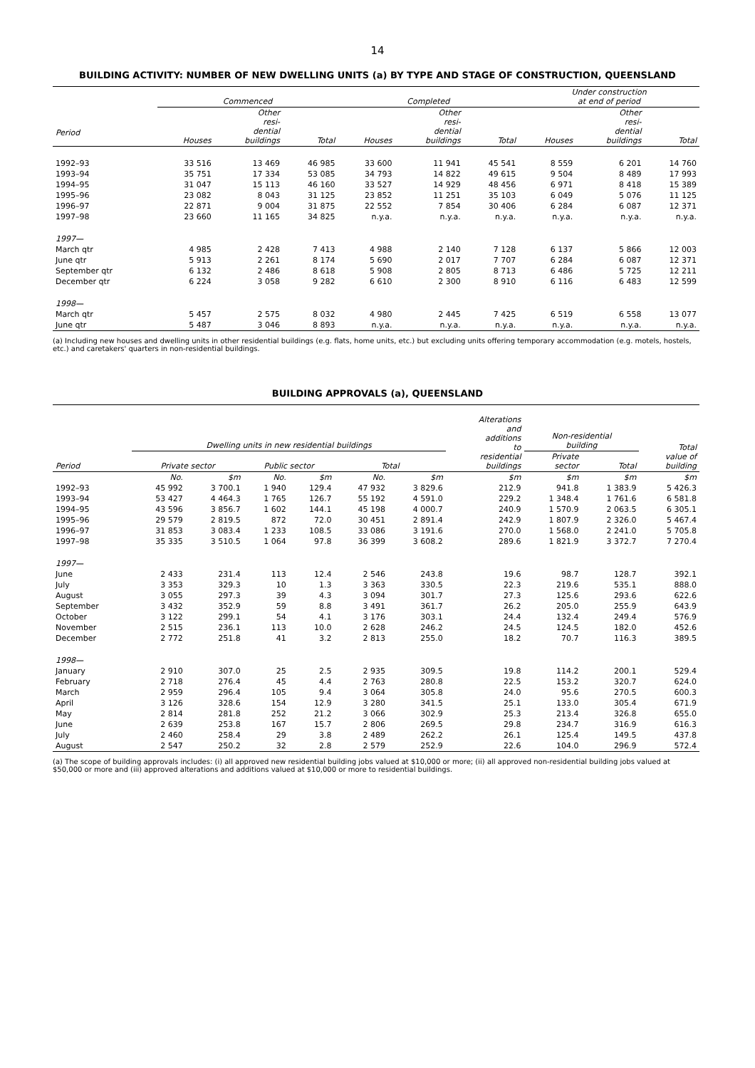14
BUILDING ACTIVITY: NUMBER OF NEW DWELLING UNITS (a) BY TYPE AND STAGE OF CONSTRUCTION, QUEENSLAND
| | Commenced | | | Completed | | | Under construction at end of period | | |
| --- | --- | --- | --- | --- | --- | --- | --- | --- | --- |
| Period | Houses | Other resi- dential buildings | Total | Houses | Other resi- dential buildings | Total | Houses | Other resi- dential buildings | Total |
| 1992–93 | 33 516 | 13 469 | 46 985 | 33 600 | 11 941 | 45 541 | 8 559 | 6 201 | 14 760 |
| 1993–94 | 35 751 | 17 334 | 53 085 | 34 793 | 14 822 | 49 615 | 9 504 | 8 489 | 17 993 |
| 1994–95 | 31 047 | 15 113 | 46 160 | 33 527 | 14 929 | 48 456 | 6 971 | 8 418 | 15 389 |
| 1995–96 | 23 082 | 8 043 | 31 125 | 23 852 | 11 251 | 35 103 | 6 049 | 5 076 | 11 125 |
| 1996–97 | 22 871 | 9 004 | 31 875 | 22 552 | 7 854 | 30 406 | 6 284 | 6 087 | 12 371 |
| 1997–98 | 23 660 | 11 165 | 34 825 | n.y.a. | n.y.a. | n.y.a. | n.y.a. | n.y.a. | n.y.a. |
| 1997— | | | | | | | | | |
| March qtr | 4 985 | 2 428 | 7 413 | 4 988 | 2 140 | 7 128 | 6 137 | 5 866 | 12 003 |
| June qtr | 5 913 | 2 261 | 8 174 | 5 690 | 2 017 | 7 707 | 6 284 | 6 087 | 12 371 |
| September qtr | 6 132 | 2 486 | 8 618 | 5 908 | 2 805 | 8 713 | 6 486 | 5 725 | 12 211 |
| December qtr | 6 224 | 3 058 | 9 282 | 6 610 | 2 300 | 8 910 | 6 116 | 6 483 | 12 599 |
| 1998— | | | | | | | | | |
| March qtr | 5 457 | 2 575 | 8 032 | 4 980 | 2 445 | 7 425 | 6 519 | 6 558 | 13 077 |
| June qtr | 5 487 | 3 046 | 8 893 | n.y.a. | n.y.a. | n.y.a. | n.y.a. | n.y.a. | n.y.a. |
(a) Including new houses and dwelling units in other residential buildings (e.g. flats, home units, etc.) but excluding units offering temporary accommodation (e.g. motels, hostels, etc.) and caretakers' quarters in non-residential buildings.
BUILDING APPROVALS (a), QUEENSLAND
| | Dwelling units in new residential buildings | | | | | | Alterations and additions to residential buildings | Non-residential building | | Total value of building |
| --- | --- | --- | --- | --- | --- | --- | --- | --- | --- | --- |
| Period | Private sector | | Public sector | | Total | | | Private sector | Total | |
| | No. | $m | No. | $m | No. | $m | $m | $m | $m | $m |
| 1992–93 | 45 992 | 3 700.1 | 1 940 | 129.4 | 47 932 | 3 829.6 | 212.9 | 941.8 | 1 383.9 | 5 426.3 |
| 1993–94 | 53 427 | 4 464.3 | 1 765 | 126.7 | 55 192 | 4 591.0 | 229.2 | 1 348.4 | 1 761.6 | 6 581.8 |
| 1994–95 | 43 596 | 3 856.7 | 1 602 | 144.1 | 45 198 | 4 000.7 | 240.9 | 1 570.9 | 2 063.5 | 6 305.1 |
| 1995–96 | 29 579 | 2 819.5 | 872 | 72.0 | 30 451 | 2 891.4 | 242.9 | 1 807.9 | 2 326.0 | 5 467.4 |
| 1996–97 | 31 853 | 3 083.4 | 1 233 | 108.5 | 33 086 | 3 191.6 | 270.0 | 1 568.0 | 2 241.0 | 5 705.8 |
| 1997–98 | 35 335 | 3 510.5 | 1 064 | 97.8 | 36 399 | 3 608.2 | 289.6 | 1 821.9 | 3 372.7 | 7 270.4 |
| 1997— | | | | | | | | | | |
| June | 2 433 | 231.4 | 113 | 12.4 | 2 546 | 243.8 | 19.6 | 98.7 | 128.7 | 392.1 |
| July | 3 353 | 329.3 | 10 | 1.3 | 3 363 | 330.5 | 22.3 | 219.6 | 535.1 | 888.0 |
| August | 3 055 | 297.3 | 39 | 4.3 | 3 094 | 301.7 | 27.3 | 125.6 | 293.6 | 622.6 |
| September | 3 432 | 352.9 | 59 | 8.8 | 3 491 | 361.7 | 26.2 | 205.0 | 255.9 | 643.9 |
| October | 3 122 | 299.1 | 54 | 4.1 | 3 176 | 303.1 | 24.4 | 132.4 | 249.4 | 576.9 |
| November | 2 515 | 236.1 | 113 | 10.0 | 2 628 | 246.2 | 24.5 | 124.5 | 182.0 | 452.6 |
| December | 2 772 | 251.8 | 41 | 3.2 | 2 813 | 255.0 | 18.2 | 70.7 | 116.3 | 389.5 |
| 1998— | | | | | | | | | | |
| January | 2 910 | 307.0 | 25 | 2.5 | 2 935 | 309.5 | 19.8 | 114.2 | 200.1 | 529.4 |
| February | 2 718 | 276.4 | 45 | 4.4 | 2 763 | 280.8 | 22.5 | 153.2 | 320.7 | 624.0 |
| March | 2 959 | 296.4 | 105 | 9.4 | 3 064 | 305.8 | 24.0 | 95.6 | 270.5 | 600.3 |
| April | 3 126 | 328.6 | 154 | 12.9 | 3 280 | 341.5 | 25.1 | 133.0 | 305.4 | 671.9 |
| May | 2 814 | 281.8 | 252 | 21.2 | 3 066 | 302.9 | 25.3 | 213.4 | 326.8 | 655.0 |
| June | 2 639 | 253.8 | 167 | 15.7 | 2 806 | 269.5 | 29.8 | 234.7 | 316.9 | 616.3 |
| July | 2 460 | 258.4 | 29 | 3.8 | 2 489 | 262.2 | 26.1 | 125.4 | 149.5 | 437.8 |
| August | 2 547 | 250.2 | 32 | 2.8 | 2 579 | 252.9 | 22.6 | 104.0 | 296.9 | 572.4 |
(a) The scope of building approvals includes: (i) all approved new residential building jobs valued at $10,000 or more; (ii) all approved non-residential building jobs valued at $50,000 or more and (iii) approved alterations and additions valued at $10,000 or more to residential buildings.